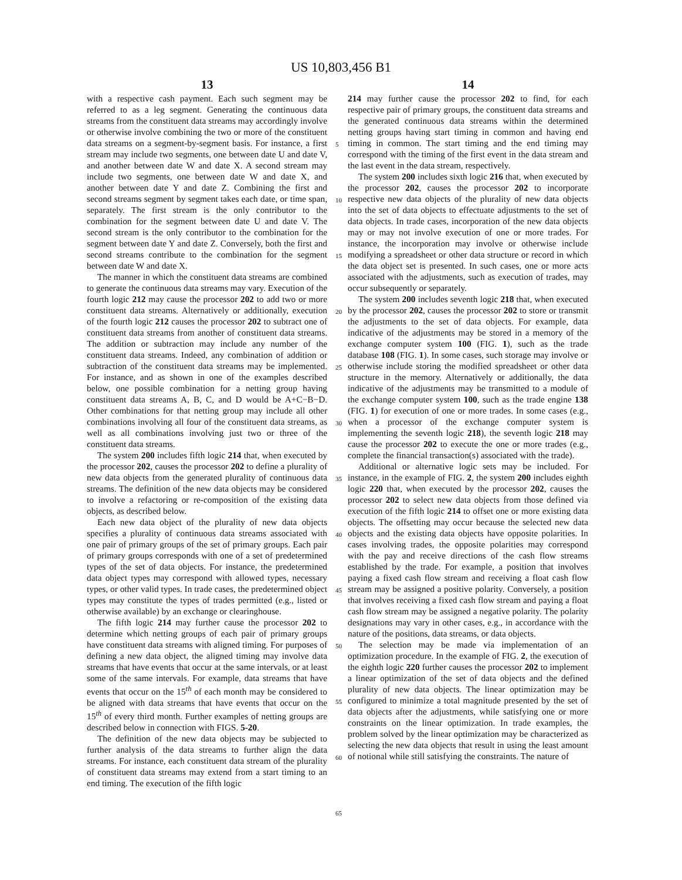US 10,803,456 B1
13
with a respective cash payment. Each such segment may be referred to as a leg segment. Generating the continuous data streams from the constituent data streams may accordingly involve or otherwise involve combining the two or more of the constituent data streams on a segment-by-segment basis. For instance, a first stream may include two segments, one between date U and date V, and another between date W and date X. A second stream may include two segments, one between date W and date X, and another between date Y and date Z. Combining the first and second streams segment by segment takes each date, or time span, separately. The first stream is the only contributor to the combination for the segment between date U and date V. The second stream is the only contributor to the combination for the segment between date Y and date Z. Conversely, both the first and second streams contribute to the combination for the segment between date W and date X.
The manner in which the constituent data streams are combined to generate the continuous data streams may vary. Execution of the fourth logic 212 may cause the processor 202 to add two or more constituent data streams. Alternatively or additionally, execution of the fourth logic 212 causes the processor 202 to subtract one of constituent data streams from another of constituent data streams. The addition or subtraction may include any number of the constituent data streams. Indeed, any combination of addition or subtraction of the constituent data streams may be implemented. For instance, and as shown in one of the examples described below, one possible combination for a netting group having constituent data streams A, B, C, and D would be A+C−B−D. Other combinations for that netting group may include all other combinations involving all four of the constituent data streams, as well as all combinations involving just two or three of the constituent data streams.
The system 200 includes fifth logic 214 that, when executed by the processor 202, causes the processor 202 to define a plurality of new data objects from the generated plurality of continuous data streams. The definition of the new data objects may be considered to involve a refactoring or re-composition of the existing data objects, as described below.
Each new data object of the plurality of new data objects specifies a plurality of continuous data streams associated with one pair of primary groups of the set of primary groups. Each pair of primary groups corresponds with one of a set of predetermined types of the set of data objects. For instance, the predetermined data object types may correspond with allowed types, necessary types, or other valid types. In trade cases, the predetermined object types may constitute the types of trades permitted (e.g., listed or otherwise available) by an exchange or clearinghouse.
The fifth logic 214 may further cause the processor 202 to determine which netting groups of each pair of primary groups have constituent data streams with aligned timing. For purposes of defining a new data object, the aligned timing may involve data streams that have events that occur at the same intervals, or at least some of the same intervals. For example, data streams that have events that occur on the 15<sup>th</sup> of each month may be considered to be aligned with data streams that have events that occur on the 15<sup>th</sup> of every third month. Further examples of netting groups are described below in connection with FIGS. 5-20.
The definition of the new data objects may be subjected to further analysis of the data streams to further align the data streams. For instance, each constituent data stream of the plurality of constituent data streams may extend from a start timing to an end timing. The execution of the fifth logic
14
214 may further cause the processor 202 to find, for each respective pair of primary groups, the constituent data streams and the generated continuous data streams within the determined netting groups having start timing in common and having end timing in common. The start timing and the end timing may correspond with the timing of the first event in the data stream and the last event in the data stream, respectively.
The system 200 includes sixth logic 216 that, when executed by the processor 202, causes the processor 202 to incorporate respective new data objects of the plurality of new data objects into the set of data objects to effectuate adjustments to the set of data objects. In trade cases, incorporation of the new data objects may or may not involve execution of one or more trades. For instance, the incorporation may involve or otherwise include modifying a spreadsheet or other data structure or record in which the data object set is presented. In such cases, one or more acts associated with the adjustments, such as execution of trades, may occur subsequently or separately.
The system 200 includes seventh logic 218 that, when executed by the processor 202, causes the processor 202 to store or transmit the adjustments to the set of data objects. For example, data indicative of the adjustments may be stored in a memory of the exchange computer system 100 (FIG. 1), such as the trade database 108 (FIG. 1). In some cases, such storage may involve or otherwise include storing the modified spreadsheet or other data structure in the memory. Alternatively or additionally, the data indicative of the adjustments may be transmitted to a module of the exchange computer system 100, such as the trade engine 138 (FIG. 1) for execution of one or more trades. In some cases (e.g., when a processor of the exchange computer system is implementing the seventh logic 218), the seventh logic 218 may cause the processor 202 to execute the one or more trades (e.g., complete the financial transaction(s) associated with the trade).
Additional or alternative logic sets may be included. For instance, in the example of FIG. 2, the system 200 includes eighth logic 220 that, when executed by the processor 202, causes the processor 202 to select new data objects from those defined via execution of the fifth logic 214 to offset one or more existing data objects. The offsetting may occur because the selected new data objects and the existing data objects have opposite polarities. In cases involving trades, the opposite polarities may correspond with the pay and receive directions of the cash flow streams established by the trade. For example, a position that involves paying a fixed cash flow stream and receiving a float cash flow stream may be assigned a positive polarity. Conversely, a position that involves receiving a fixed cash flow stream and paying a float cash flow stream may be assigned a negative polarity. The polarity designations may vary in other cases, e.g., in accordance with the nature of the positions, data streams, or data objects.
The selection may be made via implementation of an optimization procedure. In the example of FIG. 2, the execution of the eighth logic 220 further causes the processor 202 to implement a linear optimization of the set of data objects and the defined plurality of new data objects. The linear optimization may be configured to minimize a total magnitude presented by the set of data objects after the adjustments, while satisfying one or more constraints on the linear optimization. In trade examples, the problem solved by the linear optimization may be characterized as selecting the new data objects that result in using the least amount of notional while still satisfying the constraints. The nature of
5
10
15
20
25
30
35
40
45
50
55
60
65